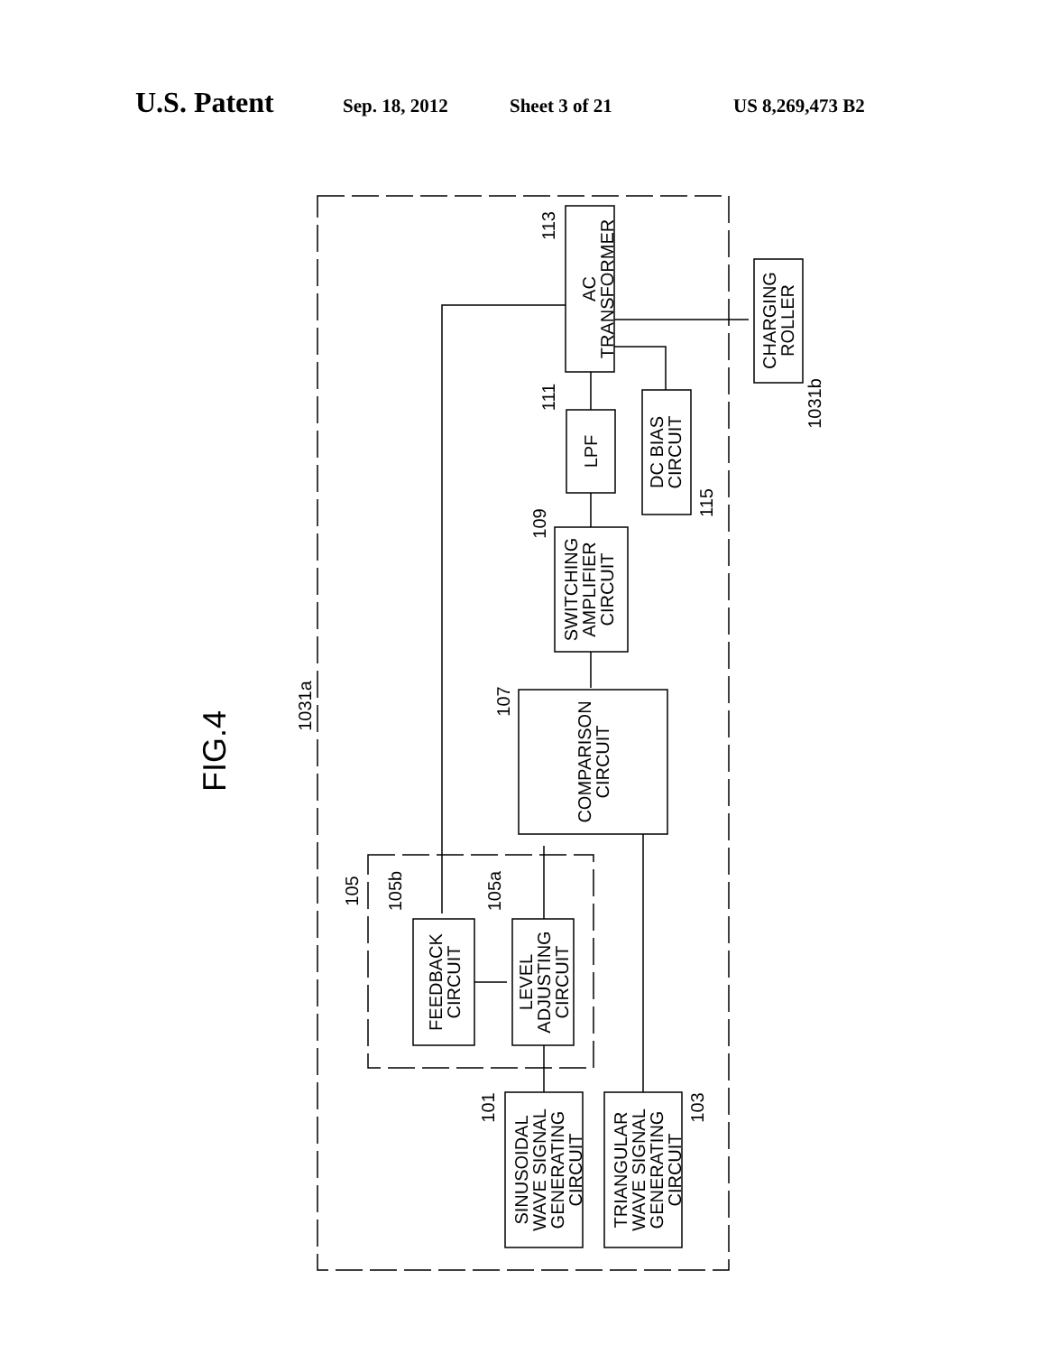U.S. Patent Sep. 18, 2012 Sheet 3 of 21 US 8,269,473 B2
AC
TRANSFORMER
CHARGING
ROLLER
LPF
DC BIAS
CIRCUIT
SWITCHING
AMPLIFIER
CIRCUIT
COMPARISON
CIRCUIT
FEEDBACK
CIRCUIT
LEVEL
ADJUSTING
CIRCUIT
SINUSOIDAL
WAVE SIGNAL
GENERATING
CIRCUIT
TRIANGULAR
WAVE SIGNAL
GENERATING
CIRCUIT
FIG.4
1031a
113
111
109
107
105
105b
105a
101
103
115
1031b